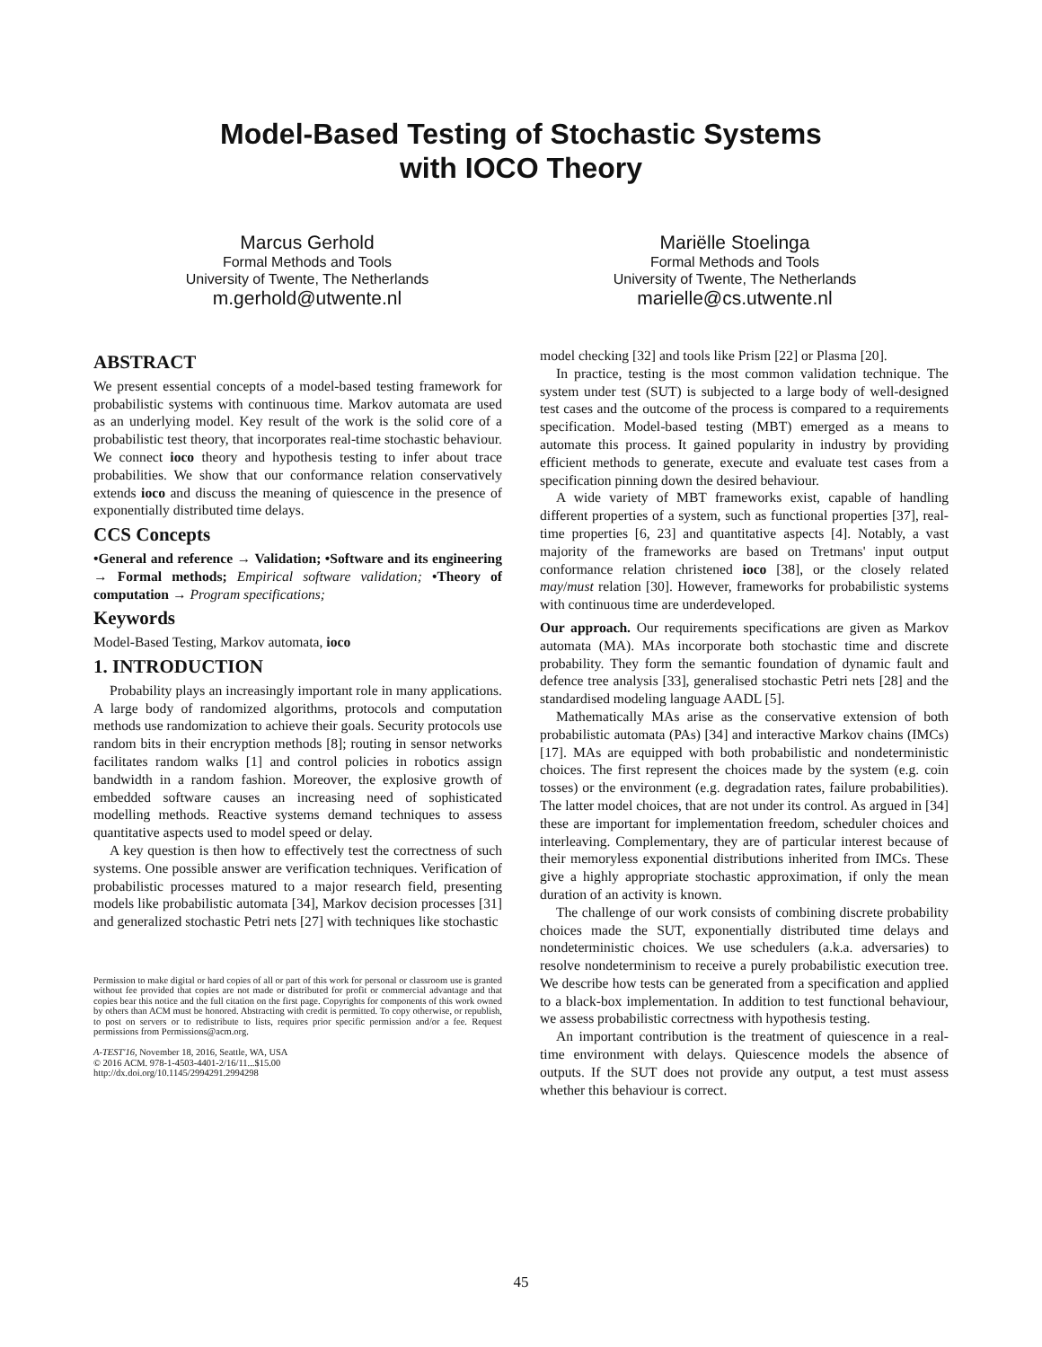Model-Based Testing of Stochastic Systems
with IOCO Theory
Marcus Gerhold
Formal Methods and Tools
University of Twente, The Netherlands
m.gerhold@utwente.nl
Mariëlle Stoelinga
Formal Methods and Tools
University of Twente, The Netherlands
marielle@cs.utwente.nl
ABSTRACT
We present essential concepts of a model-based testing framework for probabilistic systems with continuous time. Markov automata are used as an underlying model. Key result of the work is the solid core of a probabilistic test theory, that incorporates real-time stochastic behaviour. We connect ioco theory and hypothesis testing to infer about trace probabilities. We show that our conformance relation conservatively extends ioco and discuss the meaning of quiescence in the presence of exponentially distributed time delays.
CCS Concepts
•General and reference → Validation; •Software and its engineering → Formal methods; Empirical software validation; •Theory of computation → Program specifications;
Keywords
Model-Based Testing, Markov automata, ioco
1. INTRODUCTION
Probability plays an increasingly important role in many applications. A large body of randomized algorithms, protocols and computation methods use randomization to achieve their goals. Security protocols use random bits in their encryption methods [8]; routing in sensor networks facilitates random walks [1] and control policies in robotics assign bandwidth in a random fashion. Moreover, the explosive growth of embedded software causes an increasing need of sophisticated modelling methods. Reactive systems demand techniques to assess quantitative aspects used to model speed or delay.
A key question is then how to effectively test the correctness of such systems. One possible answer are verification techniques. Verification of probabilistic processes matured to a major research field, presenting models like probabilistic automata [34], Markov decision processes [31] and generalized stochastic Petri nets [27] with techniques like stochastic
Permission to make digital or hard copies of all or part of this work for personal or classroom use is granted without fee provided that copies are not made or distributed for profit or commercial advantage and that copies bear this notice and the full citation on the first page. Copyrights for components of this work owned by others than ACM must be honored. Abstracting with credit is permitted. To copy otherwise, or republish, to post on servers or to redistribute to lists, requires prior specific permission and/or a fee. Request permissions from Permissions@acm.org.
A-TEST'16, November 18, 2016, Seattle, WA, USA
© 2016 ACM. 978-1-4503-4401-2/16/11...$15.00
http://dx.doi.org/10.1145/2994291.2994298
model checking [32] and tools like Prism [22] or Plasma [20].
In practice, testing is the most common validation technique. The system under test (SUT) is subjected to a large body of well-designed test cases and the outcome of the process is compared to a requirements specification. Model-based testing (MBT) emerged as a means to automate this process. It gained popularity in industry by providing efficient methods to generate, execute and evaluate test cases from a specification pinning down the desired behaviour.
A wide variety of MBT frameworks exist, capable of handling different properties of a system, such as functional properties [37], real-time properties [6, 23] and quantitative aspects [4]. Notably, a vast majority of the frameworks are based on Tretmans' input output conformance relation christened ioco [38], or the closely related may/must relation [30]. However, frameworks for probabilistic systems with continuous time are underdeveloped.
Our approach. Our requirements specifications are given as Markov automata (MA). MAs incorporate both stochastic time and discrete probability. They form the semantic foundation of dynamic fault and defence tree analysis [33], generalised stochastic Petri nets [28] and the standardised modeling language AADL [5].
Mathematically MAs arise as the conservative extension of both probabilistic automata (PAs) [34] and interactive Markov chains (IMCs) [17]. MAs are equipped with both probabilistic and nondeterministic choices. The first represent the choices made by the system (e.g. coin tosses) or the environment (e.g. degradation rates, failure probabilities). The latter model choices, that are not under its control. As argued in [34] these are important for implementation freedom, scheduler choices and interleaving. Complementary, they are of particular interest because of their memoryless exponential distributions inherited from IMCs. These give a highly appropriate stochastic approximation, if only the mean duration of an activity is known.
The challenge of our work consists of combining discrete probability choices made the SUT, exponentially distributed time delays and nondeterministic choices. We use schedulers (a.k.a. adversaries) to resolve nondeterminism to receive a purely probabilistic execution tree. We describe how tests can be generated from a specification and applied to a black-box implementation. In addition to test functional behaviour, we assess probabilistic correctness with hypothesis testing.
An important contribution is the treatment of quiescence in a real-time environment with delays. Quiescence models the absence of outputs. If the SUT does not provide any output, a test must assess whether this behaviour is correct.
45